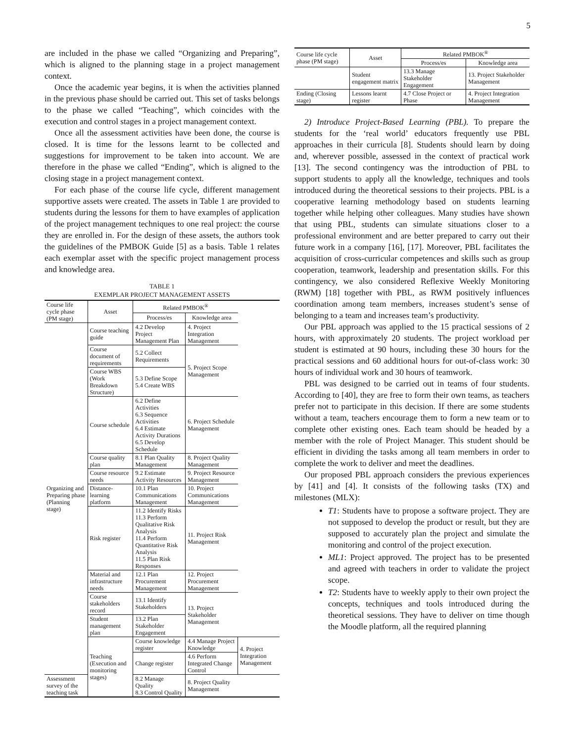5
are included in the phase we called “Organizing and Preparing”, which is aligned to the planning stage in a project management context.
Once the academic year begins, it is when the activities planned in the previous phase should be carried out. This set of tasks belongs to the phase we called “Teaching”, which coincides with the execution and control stages in a project management context.
Once all the assessment activities have been done, the course is closed. It is time for the lessons learnt to be collected and suggestions for improvement to be taken into account. We are therefore in the phase we called “Ending”, which is aligned to the closing stage in a project management context.
For each phase of the course life cycle, different management supportive assets were created. The assets in Table 1 are provided to students during the lessons for them to have examples of application of the project management techniques to one real project: the course they are enrolled in. For the design of these assets, the authors took the guidelines of the PMBOK Guide [5] as a basis. Table 1 relates each exemplar asset with the specific project management process and knowledge area.
TABLE 1
EXEMPLAR PROJECT MANAGEMENT ASSETS
| Course life cycle phase (PM stage) | Asset | Related PMBOK<sup>®</sup> | | |
| --- | --- | --- | --- | --- |
| | | Process/es | Knowledge area | |
| Organizing and Preparing phase (Planning stage) | Course teaching guide | 4.2 Develop Project Management Plan | 4. Project Integration Management | |
| | Course document of requirements | 5.2 Collect Requirements | 5. Project Scope Management | |
| | Course WBS (Work Breakdown Structure) | 5.3 Define Scope 5.4 Create WBS | | |
| | Course schedule | 6.2 Define Activities 6.3 Sequence Activities 6.4 Estimate Activity Durations 6.5 Develop Schedule | 6. Project Schedule Management | |
| | Course quality plan | 8.1 Plan Quality Management | 8. Project Quality Management | |
| | Course resource needs | 9.2 Estimate Activity Resources | 9. Project Resource Management | |
| | Distance-learning platform | 10.1 Plan Communications Management | 10. Project Communications Management | |
| | Risk register | 11.2 Identify Risks 11.3 Perform Qualitative Risk Analysis 11.4 Perform Quantitative Risk Analysis 11.5 Plan Risk Responses | 11. Project Risk Management | |
| | Material and infrastructure needs | 12.1 Plan Procurement Management | 12. Project Procurement Management | |
| | Course stakeholders record | 13.1 Identify Stakeholders | 13. Project Stakeholder Management | |
| | Student management plan | 13.2 Plan Stakeholder Engagement | | |
| | Teaching (Execution and monitoring stages) | Course knowledge register | 4.4 Manage Project Knowledge | 4. Project Integration Management |
| | | Change register | 4.6 Perform Integrated Change Control | |
| Assessment survey of the teaching task | | 8.2 Manage Quality 8.3 Control Quality | 8. Project Quality Management | |
| Course life cycle phase (PM stage) | Asset | Related PMBOK<sup>®</sup> | |
| --- | --- | --- | --- |
| | | Process/es | Knowledge area |
| | Student engagement matrix | 13.3 Manage Stakeholder Engagement | 13. Project Stakeholder Management |
| Ending (Closing stage) | Lessons learnt register | 4.7 Close Project or Phase | 4. Project Integration Management |
2) Introduce Project-Based Learning (PBL). To prepare the students for the ‘real world’ educators frequently use PBL approaches in their curricula [8]. Students should learn by doing and, wherever possible, assessed in the context of practical work [13]. The second contingency was the introduction of PBL to support students to apply all the knowledge, techniques and tools introduced during the theoretical sessions to their projects. PBL is a cooperative learning methodology based on students learning together while helping other colleagues. Many studies have shown that using PBL, students can simulate situations closer to a professional environment and are better prepared to carry out their future work in a company [16], [17]. Moreover, PBL facilitates the acquisition of cross-curricular competences and skills such as group cooperation, teamwork, leadership and presentation skills. For this contingency, we also considered Reflexive Weekly Monitoring (RWM) [18] together with PBL, as RWM positively influences coordination among team members, increases student’s sense of belonging to a team and increases team’s productivity.
Our PBL approach was applied to the 15 practical sessions of 2 hours, with approximately 20 students. The project workload per student is estimated at 90 hours, including these 30 hours for the practical sessions and 60 additional hours for out-of-class work: 30 hours of individual work and 30 hours of teamwork.
PBL was designed to be carried out in teams of four students. According to [40], they are free to form their own teams, as teachers prefer not to participate in this decision. If there are some students without a team, teachers encourage them to form a new team or to complete other existing ones. Each team should be headed by a member with the role of Project Manager. This student should be efficient in dividing the tasks among all team members in order to complete the work to deliver and meet the deadlines.
Our proposed PBL approach considers the previous experiences by [41] and [4]. It consists of the following tasks (TX) and milestones (MLX):
T1: Students have to propose a software project. They are not supposed to develop the product or result, but they are supposed to accurately plan the project and simulate the monitoring and control of the project execution.
ML1: Project approved. The project has to be presented and agreed with teachers in order to validate the project scope.
T2: Students have to weekly apply to their own project the concepts, techniques and tools introduced during the theoretical sessions. They have to deliver on time though the Moodle platform, all the required planning